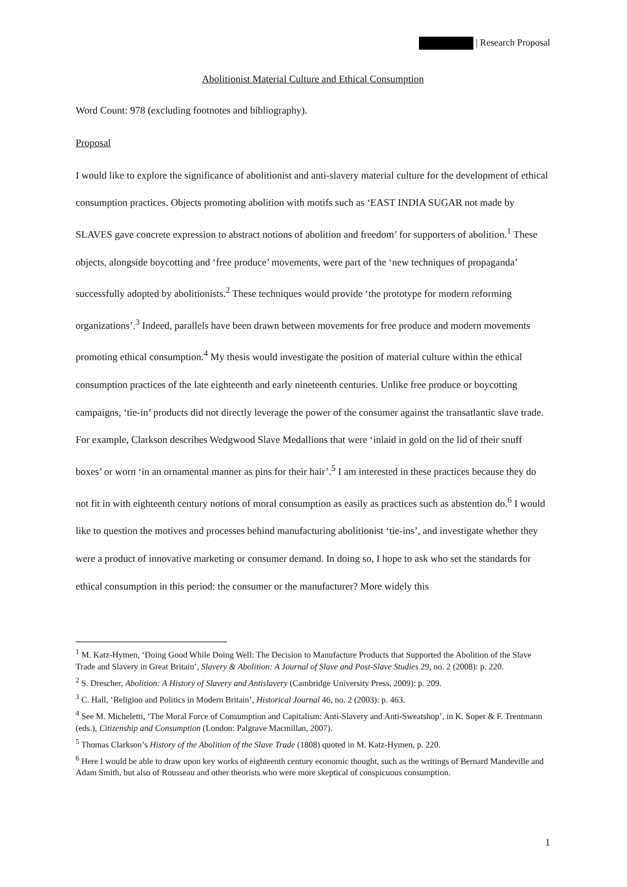| Research Proposal
Abolitionist Material Culture and Ethical Consumption
Word Count: 978 (excluding footnotes and bibliography).
Proposal
I would like to explore the significance of abolitionist and anti-slavery material culture for the development of ethical consumption practices. Objects promoting abolition with motifs such as ‘EAST INDIA SUGAR not made by SLAVES gave concrete expression to abstract notions of abolition and freedom’ for supporters of abolition.<sup>1</sup> These objects, alongside boycotting and ‘free produce’ movements, were part of the ‘new techniques of propaganda’ successfully adopted by abolitionists.<sup>2</sup> These techniques would provide ‘the prototype for modern reforming organizations’.<sup>3</sup> Indeed, parallels have been drawn between movements for free produce and modern movements promoting ethical consumption.<sup>4</sup> My thesis would investigate the position of material culture within the ethical consumption practices of the late eighteenth and early nineteenth centuries. Unlike free produce or boycotting campaigns, ‘tie-in’ products did not directly leverage the power of the consumer against the transatlantic slave trade. For example, Clarkson describes Wedgwood Slave Medallions that were ‘inlaid in gold on the lid of their snuff boxes’ or worn ‘in an ornamental manner as pins for their hair’.<sup>5</sup> I am interested in these practices because they do not fit in with eighteenth century notions of moral consumption as easily as practices such as abstention do.<sup>6</sup> I would like to question the motives and processes behind manufacturing abolitionist ‘tie-ins’, and investigate whether they were a product of innovative marketing or consumer demand. In doing so, I hope to ask who set the standards for ethical consumption in this period: the consumer or the manufacturer? More widely this
<sup>1</sup> M. Katz-Hymen, ‘Doing Good While Doing Well: The Decision to Manufacture Products that Supported the Abolition of the Slave Trade and Slavery in Great Britain’, Slavery & Abolition: A Journal of Slave and Post-Slave Studies 29, no. 2 (2008): p. 220.
<sup>2</sup> S. Drescher, Abolition: A History of Slavery and Antislavery (Cambridge University Press, 2009): p. 209.
<sup>3</sup> C. Hall, ‘Religion and Politics in Modern Britain’, Historical Journal 46, no. 2 (2003): p. 463.
<sup>4</sup> See M. Micheletti, ‘The Moral Force of Consumption and Capitalism: Anti-Slavery and Anti-Sweatshop’, in K. Soper & F. Trentmann (eds.), Citizenship and Consumption (London: Palgrave Macmillan, 2007).
<sup>5</sup> Thomas Clarkson’s History of the Abolition of the Slave Trade (1808) quoted in M. Katz-Hymen, p. 220.
<sup>6</sup> Here I would be able to draw upon key works of eighteenth century economic thought, such as the writings of Bernard Mandeville and Adam Smith, but also of Rousseau and other theorists who were more skeptical of conspicuous consumption.
1